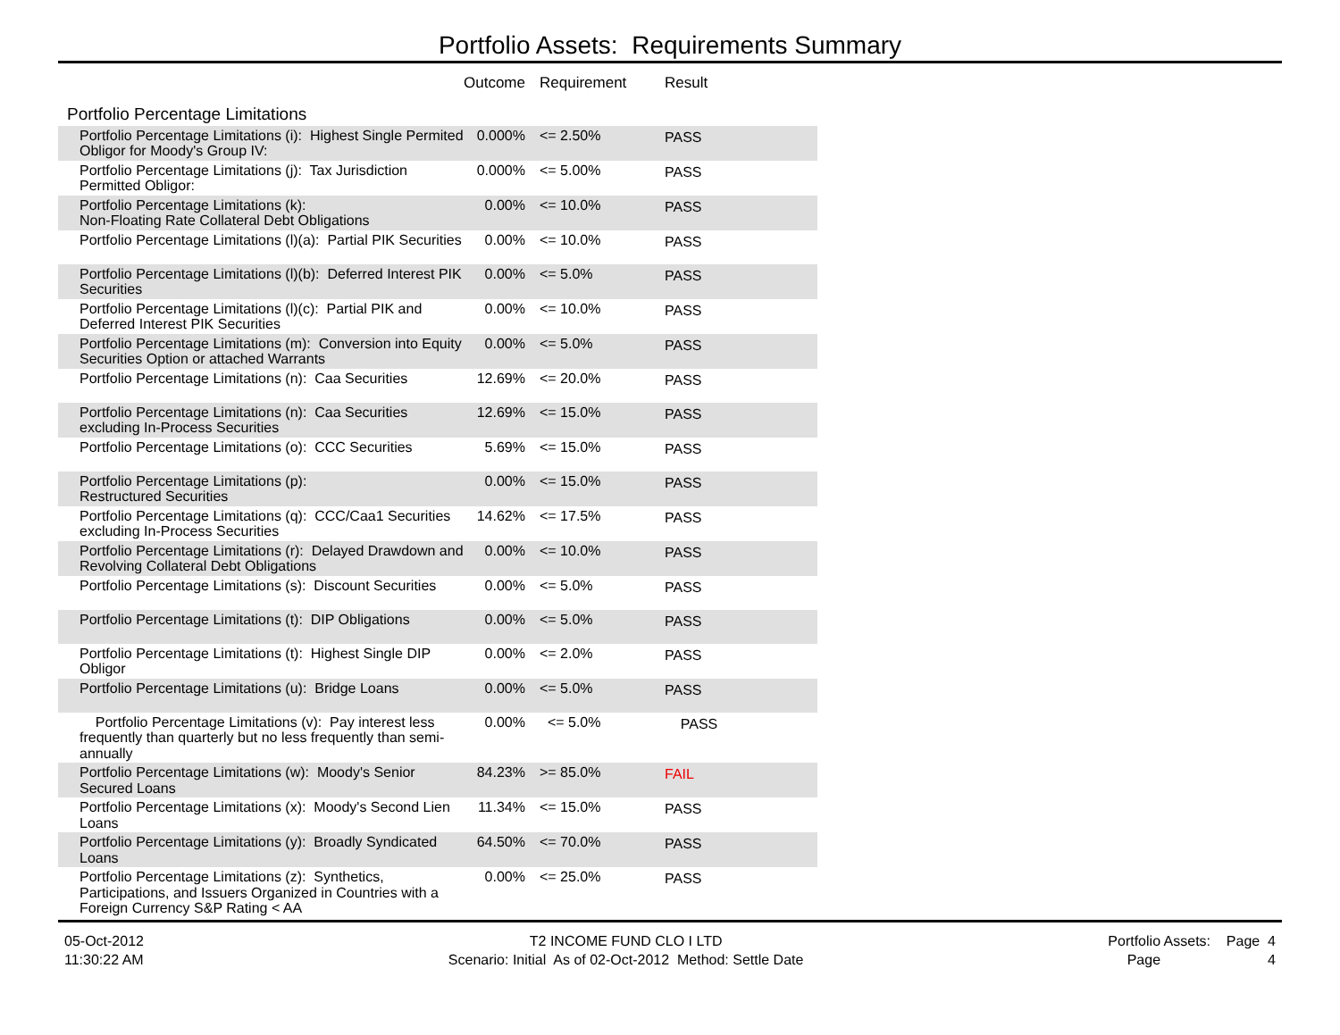Portfolio Assets: Requirements Summary
| | Outcome | Requirement | Result |
| --- | --- | --- | --- |
| Portfolio Percentage Limitations | | | |
| Portfolio Percentage Limitations (i): Highest Single Permited Obligor for Moody's Group IV: | 0.000% | <= 2.50% | PASS |
| Portfolio Percentage Limitations (j): Tax Jurisdiction Permitted Obligor: | 0.000% | <= 5.00% | PASS |
| Portfolio Percentage Limitations (k): Non-Floating Rate Collateral Debt Obligations | 0.00% | <= 10.0% | PASS |
| Portfolio Percentage Limitations (l)(a): Partial PIK Securities | 0.00% | <= 10.0% | PASS |
| Portfolio Percentage Limitations (l)(b): Deferred Interest PIK Securities | 0.00% | <= 5.0% | PASS |
| Portfolio Percentage Limitations (l)(c): Partial PIK and Deferred Interest PIK Securities | 0.00% | <= 10.0% | PASS |
| Portfolio Percentage Limitations (m): Conversion into Equity Securities Option or attached Warrants | 0.00% | <= 5.0% | PASS |
| Portfolio Percentage Limitations (n): Caa Securities | 12.69% | <= 20.0% | PASS |
| Portfolio Percentage Limitations (n): Caa Securities excluding In-Process Securities | 12.69% | <= 15.0% | PASS |
| Portfolio Percentage Limitations (o): CCC Securities | 5.69% | <= 15.0% | PASS |
| Portfolio Percentage Limitations (p): Restructured Securities | 0.00% | <= 15.0% | PASS |
| Portfolio Percentage Limitations (q): CCC/Caa1 Securities excluding In-Process Securities | 14.62% | <= 17.5% | PASS |
| Portfolio Percentage Limitations (r): Delayed Drawdown and Revolving Collateral Debt Obligations | 0.00% | <= 10.0% | PASS |
| Portfolio Percentage Limitations (s): Discount Securities | 0.00% | <= 5.0% | PASS |
| Portfolio Percentage Limitations (t): DIP Obligations | 0.00% | <= 5.0% | PASS |
| Portfolio Percentage Limitations (t): Highest Single DIP Obligor | 0.00% | <= 2.0% | PASS |
| Portfolio Percentage Limitations (u): Bridge Loans | 0.00% | <= 5.0% | PASS |
| Portfolio Percentage Limitations (v): Pay interest less frequently than quarterly but no less frequently than semi-annually | 0.00% | <= 5.0% | PASS |
| Portfolio Percentage Limitations (w): Moody's Senior Secured Loans | 84.23% | >= 85.0% | FAIL |
| Portfolio Percentage Limitations (x): Moody's Second Lien Loans | 11.34% | <= 15.0% | PASS |
| Portfolio Percentage Limitations (y): Broadly Syndicated Loans | 64.50% | <= 70.0% | PASS |
| Portfolio Percentage Limitations (z): Synthetics, Participations, and Issuers Organized in Countries with a Foreign Currency S&P Rating < AA | 0.00% | <= 25.0% | PASS |
05-Oct-2012
11:30:22 AM
T2 INCOME FUND CLO I LTD
Scenario: Initial As of 02-Oct-2012 Method: Settle Date
Portfolio Assets: Page 4
Page 4